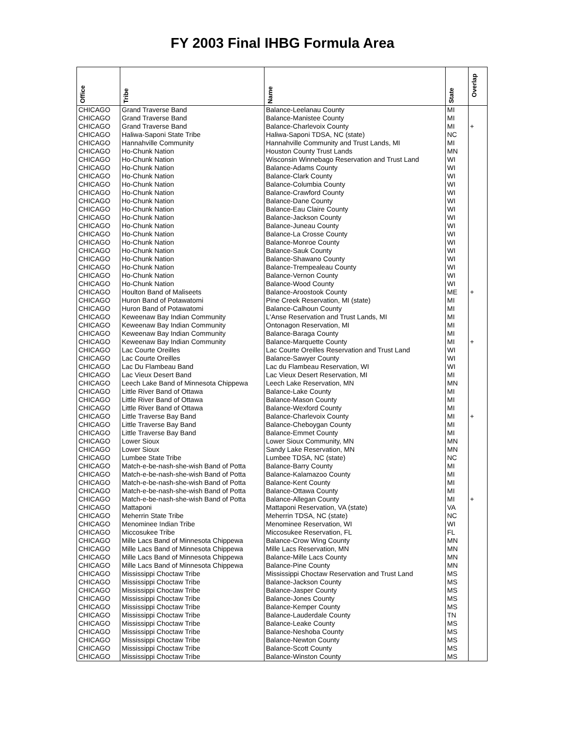FY 2003 Final IHBG Formula Area
| Office | Tribe | Name | State | Overlap |
| --- | --- | --- | --- | --- |
| CHICAGO | Grand Traverse Band | Balance-Leelanau County | MI | |
| CHICAGO | Grand Traverse Band | Balance-Manistee County | MI | |
| CHICAGO | Grand Traverse Band | Balance-Charlevoix County | MI | + |
| CHICAGO | Haliwa-Saponi State Tribe | Haliwa-Saponi TDSA, NC (state) | NC | |
| CHICAGO | Hannahville Community | Hannahville Community and Trust Lands, MI | MI | |
| CHICAGO | Ho-Chunk Nation | Houston County Trust Lands | MN | |
| CHICAGO | Ho-Chunk Nation | Wisconsin Winnebago Reservation and Trust Land | WI | |
| CHICAGO | Ho-Chunk Nation | Balance-Adams County | WI | |
| CHICAGO | Ho-Chunk Nation | Balance-Clark County | WI | |
| CHICAGO | Ho-Chunk Nation | Balance-Columbia County | WI | |
| CHICAGO | Ho-Chunk Nation | Balance-Crawford County | WI | |
| CHICAGO | Ho-Chunk Nation | Balance-Dane County | WI | |
| CHICAGO | Ho-Chunk Nation | Balance-Eau Claire County | WI | |
| CHICAGO | Ho-Chunk Nation | Balance-Jackson County | WI | |
| CHICAGO | Ho-Chunk Nation | Balance-Juneau County | WI | |
| CHICAGO | Ho-Chunk Nation | Balance-La Crosse County | WI | |
| CHICAGO | Ho-Chunk Nation | Balance-Monroe County | WI | |
| CHICAGO | Ho-Chunk Nation | Balance-Sauk County | WI | |
| CHICAGO | Ho-Chunk Nation | Balance-Shawano County | WI | |
| CHICAGO | Ho-Chunk Nation | Balance-Trempealeau County | WI | |
| CHICAGO | Ho-Chunk Nation | Balance-Vernon County | WI | |
| CHICAGO | Ho-Chunk Nation | Balance-Wood County | WI | |
| CHICAGO | Houlton Band of Maliseets | Balance-Aroostook County | ME | + |
| CHICAGO | Huron Band of Potawatomi | Pine Creek Reservation, MI (state) | MI | |
| CHICAGO | Huron Band of Potawatomi | Balance-Calhoun County | MI | |
| CHICAGO | Keweenaw Bay Indian Community | L'Anse Reservation and Trust Lands, MI | MI | |
| CHICAGO | Keweenaw Bay Indian Community | Ontonagon Reservation, MI | MI | |
| CHICAGO | Keweenaw Bay Indian Community | Balance-Baraga County | MI | |
| CHICAGO | Keweenaw Bay Indian Community | Balance-Marquette County | MI | + |
| CHICAGO | Lac Courte Oreilles | Lac Courte Oreilles Reservation and Trust Land | WI | |
| CHICAGO | Lac Courte Oreilles | Balance-Sawyer County | WI | |
| CHICAGO | Lac Du Flambeau Band | Lac du Flambeau Reservation, WI | WI | |
| CHICAGO | Lac Vieux Desert Band | Lac Vieux Desert Reservation, MI | MI | |
| CHICAGO | Leech Lake Band of Minnesota Chippewa | Leech Lake Reservation, MN | MN | |
| CHICAGO | Little River Band of Ottawa | Balance-Lake County | MI | |
| CHICAGO | Little River Band of Ottawa | Balance-Mason County | MI | |
| CHICAGO | Little River Band of Ottawa | Balance-Wexford County | MI | |
| CHICAGO | Little Traverse Bay Band | Balance-Charlevoix County | MI | + |
| CHICAGO | Little Traverse Bay Band | Balance-Cheboygan County | MI | |
| CHICAGO | Little Traverse Bay Band | Balance-Emmet County | MI | |
| CHICAGO | Lower Sioux | Lower Sioux Community, MN | MN | |
| CHICAGO | Lower Sioux | Sandy Lake Reservation, MN | MN | |
| CHICAGO | Lumbee State Tribe | Lumbee TDSA, NC (state) | NC | |
| CHICAGO | Match-e-be-nash-she-wish Band of Potta | Balance-Barry County | MI | |
| CHICAGO | Match-e-be-nash-she-wish Band of Potta | Balance-Kalamazoo County | MI | |
| CHICAGO | Match-e-be-nash-she-wish Band of Potta | Balance-Kent County | MI | |
| CHICAGO | Match-e-be-nash-she-wish Band of Potta | Balance-Ottawa County | MI | |
| CHICAGO | Match-e-be-nash-she-wish Band of Potta | Balance-Allegan County | MI | + |
| CHICAGO | Mattaponi | Mattaponi Reservation, VA (state) | VA | |
| CHICAGO | Meherrin State Tribe | Meherrin TDSA, NC (state) | NC | |
| CHICAGO | Menominee Indian Tribe | Menominee Reservation, WI | WI | |
| CHICAGO | Miccosukee Tribe | Miccosukee Reservation, FL | FL | |
| CHICAGO | Mille Lacs Band of Minnesota Chippewa | Balance-Crow Wing County | MN | |
| CHICAGO | Mille Lacs Band of Minnesota Chippewa | Mille Lacs Reservation, MN | MN | |
| CHICAGO | Mille Lacs Band of Minnesota Chippewa | Balance-Mille Lacs County | MN | |
| CHICAGO | Mille Lacs Band of Minnesota Chippewa | Balance-Pine County | MN | |
| CHICAGO | Mississippi Choctaw Tribe | Mississippi Choctaw Reservation and Trust Land | MS | |
| CHICAGO | Mississippi Choctaw Tribe | Balance-Jackson County | MS | |
| CHICAGO | Mississippi Choctaw Tribe | Balance-Jasper County | MS | |
| CHICAGO | Mississippi Choctaw Tribe | Balance-Jones County | MS | |
| CHICAGO | Mississippi Choctaw Tribe | Balance-Kemper County | MS | |
| CHICAGO | Mississippi Choctaw Tribe | Balance-Lauderdale County | TN | |
| CHICAGO | Mississippi Choctaw Tribe | Balance-Leake County | MS | |
| CHICAGO | Mississippi Choctaw Tribe | Balance-Neshoba County | MS | |
| CHICAGO | Mississippi Choctaw Tribe | Balance-Newton County | MS | |
| CHICAGO | Mississippi Choctaw Tribe | Balance-Scott County | MS | |
| CHICAGO | Mississippi Choctaw Tribe | Balance-Winston County | MS | |